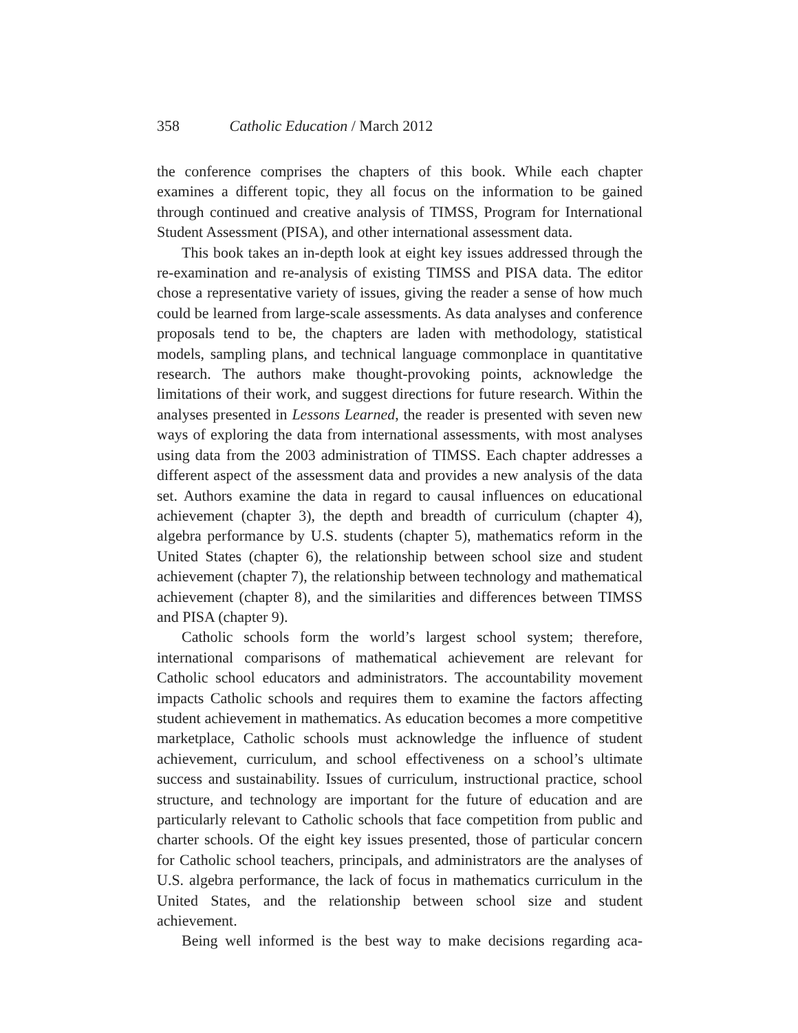358 Catholic Education / March 2012
the conference comprises the chapters of this book. While each chapter examines a different topic, they all focus on the information to be gained through continued and creative analysis of TIMSS, Program for International Student Assessment (PISA), and other international assessment data.
This book takes an in-depth look at eight key issues addressed through the re-examination and re-analysis of existing TIMSS and PISA data. The editor chose a representative variety of issues, giving the reader a sense of how much could be learned from large-scale assessments. As data analyses and conference proposals tend to be, the chapters are laden with methodology, statistical models, sampling plans, and technical language commonplace in quantitative research. The authors make thought-provoking points, acknowledge the limitations of their work, and suggest directions for future research. Within the analyses presented in Lessons Learned, the reader is presented with seven new ways of exploring the data from international assessments, with most analyses using data from the 2003 administration of TIMSS. Each chapter addresses a different aspect of the assessment data and provides a new analysis of the data set. Authors examine the data in regard to causal influences on educational achievement (chapter 3), the depth and breadth of curriculum (chapter 4), algebra performance by U.S. students (chapter 5), mathematics reform in the United States (chapter 6), the relationship between school size and student achievement (chapter 7), the relationship between technology and mathematical achievement (chapter 8), and the similarities and differences between TIMSS and PISA (chapter 9).
Catholic schools form the world’s largest school system; therefore, international comparisons of mathematical achievement are relevant for Catholic school educators and administrators. The accountability movement impacts Catholic schools and requires them to examine the factors affecting student achievement in mathematics. As education becomes a more competitive marketplace, Catholic schools must acknowledge the influence of student achievement, curriculum, and school effectiveness on a school’s ultimate success and sustainability. Issues of curriculum, instructional practice, school structure, and technology are important for the future of education and are particularly relevant to Catholic schools that face competition from public and charter schools. Of the eight key issues presented, those of particular concern for Catholic school teachers, principals, and administrators are the analyses of U.S. algebra performance, the lack of focus in mathematics curriculum in the United States, and the relationship between school size and student achievement.
Being well informed is the best way to make decisions regarding aca-